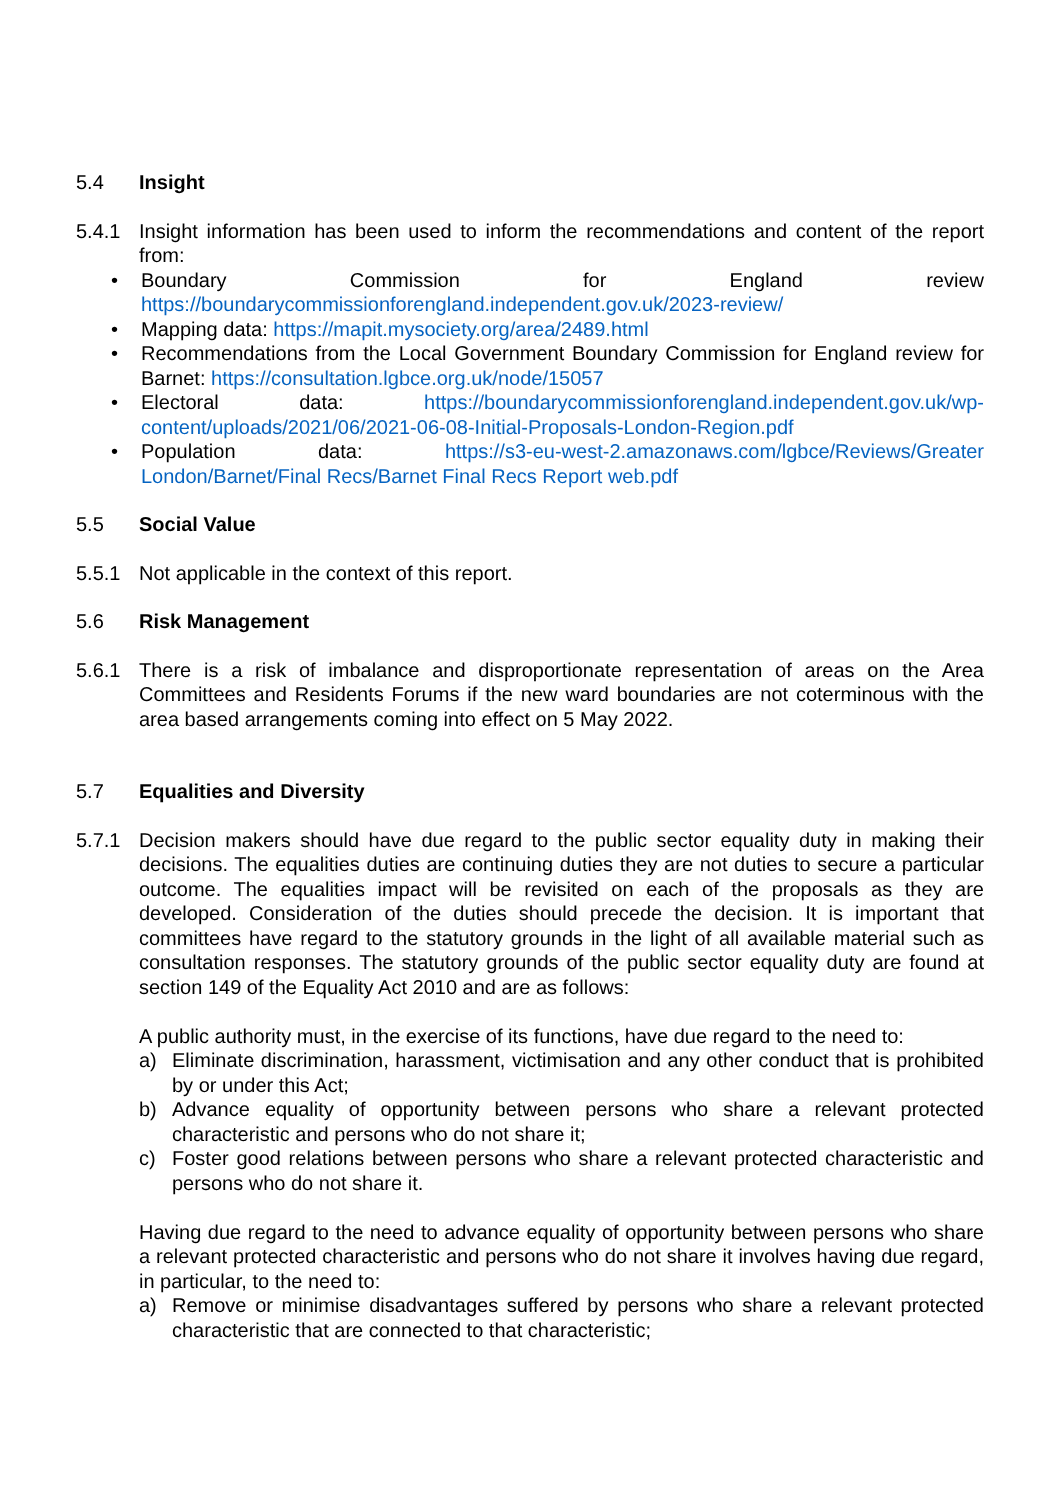5.4 Insight
5.4.1 Insight information has been used to inform the recommendations and content of the report from:
• Boundary Commission for England review https://boundarycommissionforengland.independent.gov.uk/2023-review/
• Mapping data: https://mapit.mysociety.org/area/2489.html
• Recommendations from the Local Government Boundary Commission for England review for Barnet: https://consultation.lgbce.org.uk/node/15057
• Electoral data: https://boundarycommissionforengland.independent.gov.uk/wp-content/uploads/2021/06/2021-06-08-Initial-Proposals-London-Region.pdf
• Population data: https://s3-eu-west-2.amazonaws.com/lgbce/Reviews/Greater London/Barnet/Final Recs/Barnet Final Recs Report web.pdf
5.5 Social Value
5.5.1 Not applicable in the context of this report.
5.6 Risk Management
5.6.1 There is a risk of imbalance and disproportionate representation of areas on the Area Committees and Residents Forums if the new ward boundaries are not coterminous with the area based arrangements coming into effect on 5 May 2022.
5.7 Equalities and Diversity
5.7.1 Decision makers should have due regard to the public sector equality duty in making their decisions. The equalities duties are continuing duties they are not duties to secure a particular outcome. The equalities impact will be revisited on each of the proposals as they are developed. Consideration of the duties should precede the decision. It is important that committees have regard to the statutory grounds in the light of all available material such as consultation responses. The statutory grounds of the public sector equality duty are found at section 149 of the Equality Act 2010 and are as follows:
A public authority must, in the exercise of its functions, have due regard to the need to:
a) Eliminate discrimination, harassment, victimisation and any other conduct that is prohibited by or under this Act;
b) Advance equality of opportunity between persons who share a relevant protected characteristic and persons who do not share it;
c) Foster good relations between persons who share a relevant protected characteristic and persons who do not share it.
Having due regard to the need to advance equality of opportunity between persons who share a relevant protected characteristic and persons who do not share it involves having due regard, in particular, to the need to:
a) Remove or minimise disadvantages suffered by persons who share a relevant protected characteristic that are connected to that characteristic;